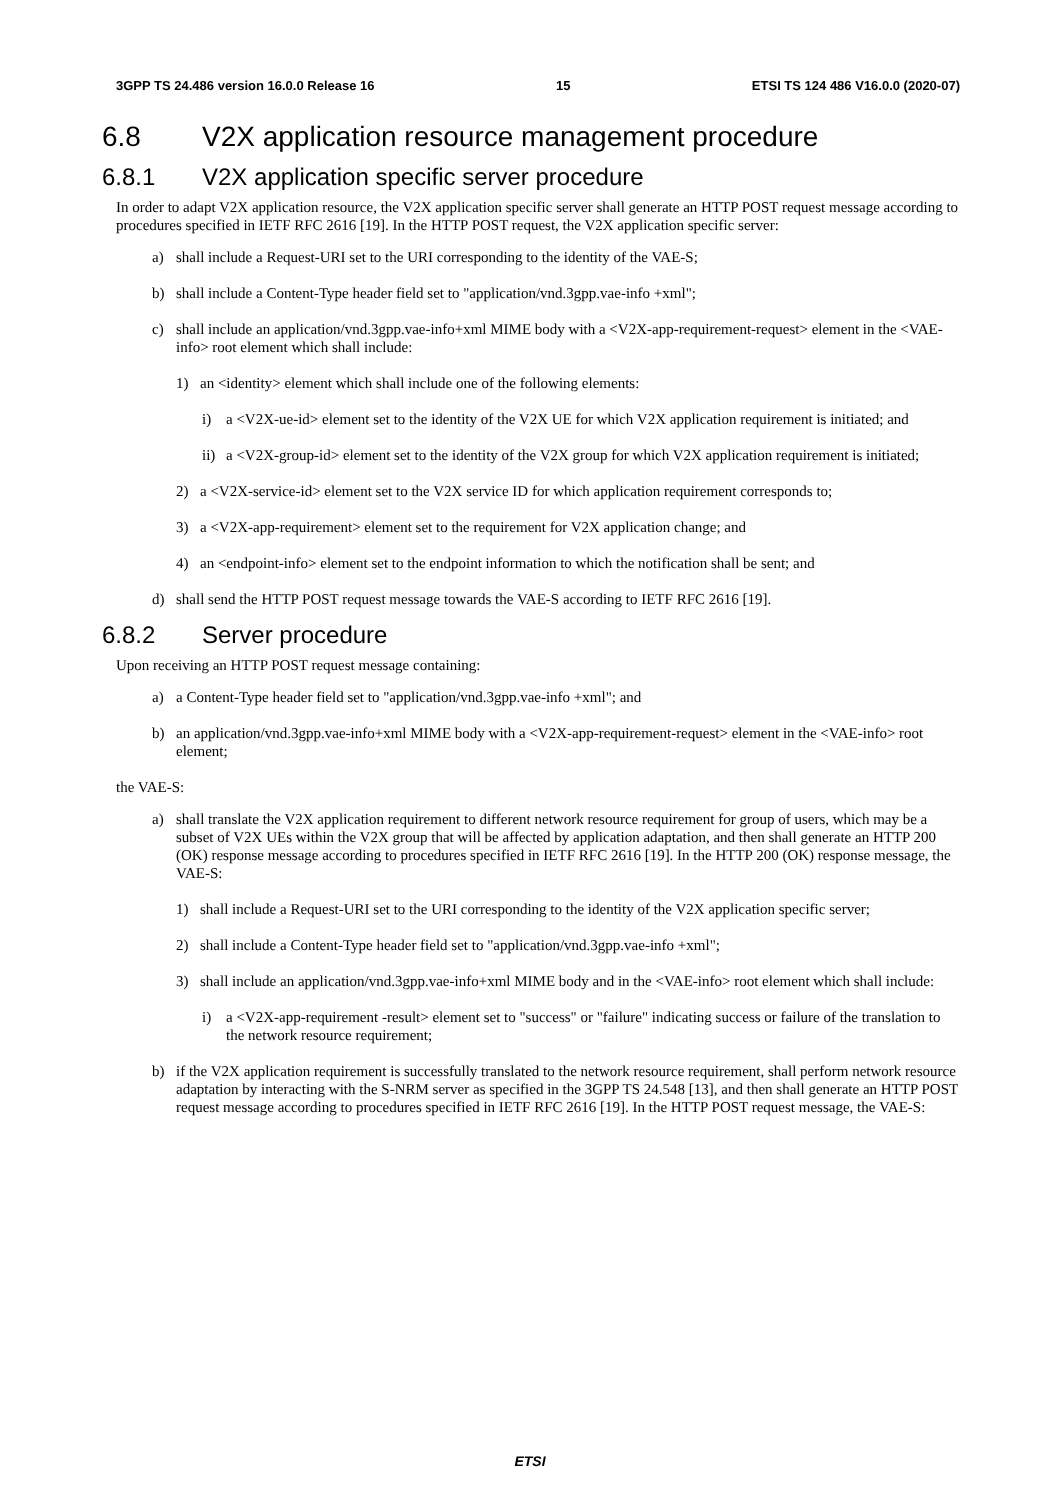3GPP TS 24.486 version 16.0.0 Release 16 15 ETSI TS 124 486 V16.0.0 (2020-07)
6.8 V2X application resource management procedure
6.8.1 V2X application specific server procedure
In order to adapt V2X application resource, the V2X application specific server shall generate an HTTP POST request message according to procedures specified in IETF RFC 2616 [19]. In the HTTP POST request, the V2X application specific server:
a) shall include a Request-URI set to the URI corresponding to the identity of the VAE-S;
b) shall include a Content-Type header field set to "application/vnd.3gpp.vae-info +xml";
c) shall include an application/vnd.3gpp.vae-info+xml MIME body with a <V2X-app-requirement-request> element in the <VAE-info> root element which shall include:
1) an <identity> element which shall include one of the following elements:
i) a <V2X-ue-id> element set to the identity of the V2X UE for which V2X application requirement is initiated; and
ii) a <V2X-group-id> element set to the identity of the V2X group for which V2X application requirement is initiated;
2) a <V2X-service-id> element set to the V2X service ID for which application requirement corresponds to;
3) a <V2X-app-requirement> element set to the requirement for V2X application change; and
4) an <endpoint-info> element set to the endpoint information to which the notification shall be sent; and
d) shall send the HTTP POST request message towards the VAE-S according to IETF RFC 2616 [19].
6.8.2 Server procedure
Upon receiving an HTTP POST request message containing:
a) a Content-Type header field set to "application/vnd.3gpp.vae-info +xml"; and
b) an application/vnd.3gpp.vae-info+xml MIME body with a <V2X-app-requirement-request> element in the <VAE-info> root element;
the VAE-S:
a) shall translate the V2X application requirement to different network resource requirement for group of users, which may be a subset of V2X UEs within the V2X group that will be affected by application adaptation, and then shall generate an HTTP 200 (OK) response message according to procedures specified in IETF RFC 2616 [19]. In the HTTP 200 (OK) response message, the VAE-S:
1) shall include a Request-URI set to the URI corresponding to the identity of the V2X application specific server;
2) shall include a Content-Type header field set to "application/vnd.3gpp.vae-info +xml";
3) shall include an application/vnd.3gpp.vae-info+xml MIME body and in the <VAE-info> root element which shall include:
i) a <V2X-app-requirement -result> element set to "success" or "failure" indicating success or failure of the translation to the network resource requirement;
b) if the V2X application requirement is successfully translated to the network resource requirement, shall perform network resource adaptation by interacting with the S-NRM server as specified in the 3GPP TS 24.548 [13], and then shall generate an HTTP POST request message according to procedures specified in IETF RFC 2616 [19]. In the HTTP POST request message, the VAE-S:
ETSI